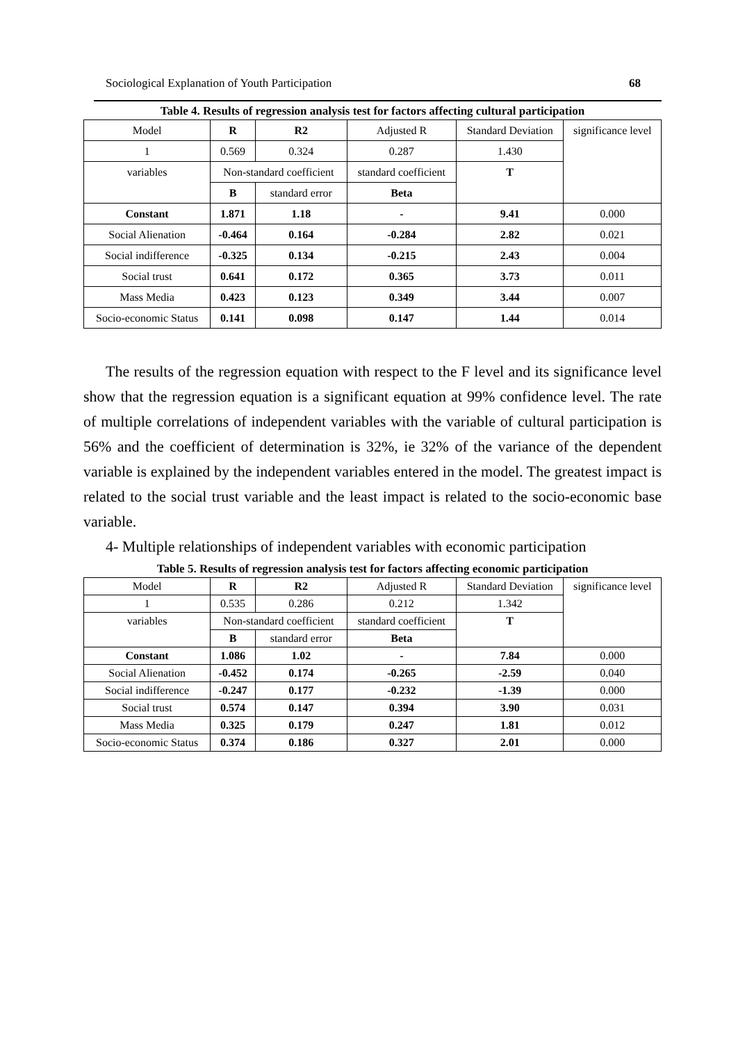Sociological Explanation of Youth Participation 68
Table 4. Results of regression analysis test for factors affecting cultural participation
| Model | R | R2 | Adjusted R | Standard Deviation | significance level |
| --- | --- | --- | --- | --- | --- |
| 1 | 0.569 | 0.324 | 0.287 | 1.430 | |
| variables | Non-standard coefficient | | standard coefficient | T | |
| | B | standard error | Beta | | |
| Constant | 1.871 | 1.18 | - | 9.41 | 0.000 |
| Social Alienation | -0.464 | 0.164 | -0.284 | 2.82 | 0.021 |
| Social indifference | -0.325 | 0.134 | -0.215 | 2.43 | 0.004 |
| Social trust | 0.641 | 0.172 | 0.365 | 3.73 | 0.011 |
| Mass Media | 0.423 | 0.123 | 0.349 | 3.44 | 0.007 |
| Socio-economic Status | 0.141 | 0.098 | 0.147 | 1.44 | 0.014 |
The results of the regression equation with respect to the F level and its significance level show that the regression equation is a significant equation at 99% confidence level. The rate of multiple correlations of independent variables with the variable of cultural participation is 56% and the coefficient of determination is 32%, ie 32% of the variance of the dependent variable is explained by the independent variables entered in the model. The greatest impact is related to the social trust variable and the least impact is related to the socio-economic base variable.
4- Multiple relationships of independent variables with economic participation
Table 5. Results of regression analysis test for factors affecting economic participation
| Model | R | R2 | Adjusted R | Standard Deviation | significance level |
| --- | --- | --- | --- | --- | --- |
| 1 | 0.535 | 0.286 | 0.212 | 1.342 | |
| variables | Non-standard coefficient | | standard coefficient | T | |
| | B | standard error | Beta | | |
| Constant | 1.086 | 1.02 | - | 7.84 | 0.000 |
| Social Alienation | -0.452 | 0.174 | -0.265 | -2.59 | 0.040 |
| Social indifference | -0.247 | 0.177 | -0.232 | -1.39 | 0.000 |
| Social trust | 0.574 | 0.147 | 0.394 | 3.90 | 0.031 |
| Mass Media | 0.325 | 0.179 | 0.247 | 1.81 | 0.012 |
| Socio-economic Status | 0.374 | 0.186 | 0.327 | 2.01 | 0.000 |